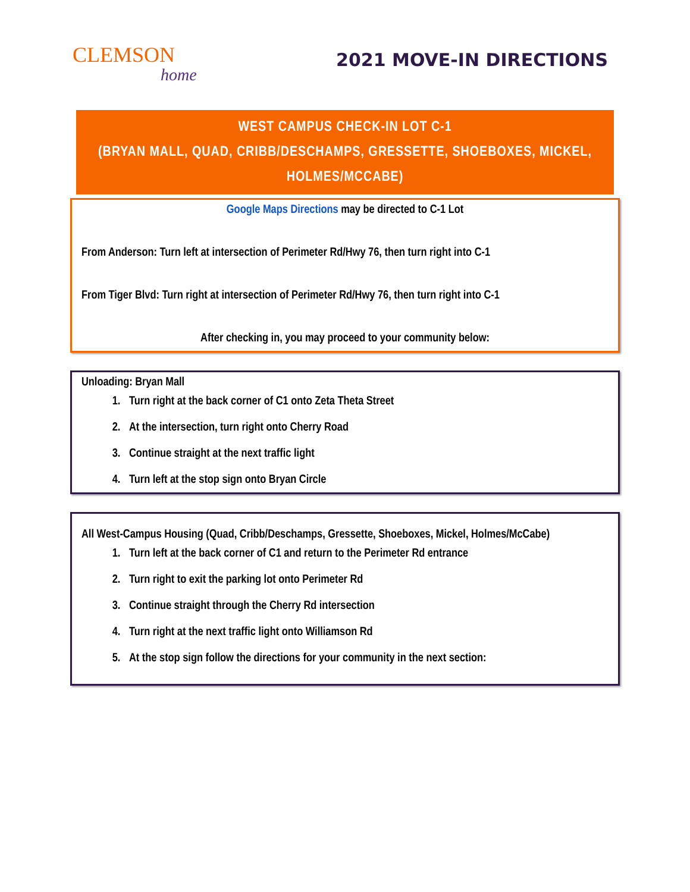CLEMSON
home
2021 MOVE-IN DIRECTIONS
WEST CAMPUS CHECK-IN LOT C-1
(BRYAN MALL, QUAD, CRIBB/DESCHAMPS, GRESSETTE, SHOEBOXES, MICKEL, HOLMES/MCCABE)
Google Maps Directions may be directed to C-1 Lot
From Anderson: Turn left at intersection of Perimeter Rd/Hwy 76, then turn right into C-1
From Tiger Blvd: Turn right at intersection of Perimeter Rd/Hwy 76, then turn right into C-1
After checking in, you may proceed to your community below:
Unloading: Bryan Mall
1. Turn right at the back corner of C1 onto Zeta Theta Street
2. At the intersection, turn right onto Cherry Road
3. Continue straight at the next traffic light
4. Turn left at the stop sign onto Bryan Circle
All West-Campus Housing (Quad, Cribb/Deschamps, Gressette, Shoeboxes, Mickel, Holmes/McCabe)
1. Turn left at the back corner of C1 and return to the Perimeter Rd entrance
2. Turn right to exit the parking lot onto Perimeter Rd
3. Continue straight through the Cherry Rd intersection
4. Turn right at the next traffic light onto Williamson Rd
5. At the stop sign follow the directions for your community in the next section: